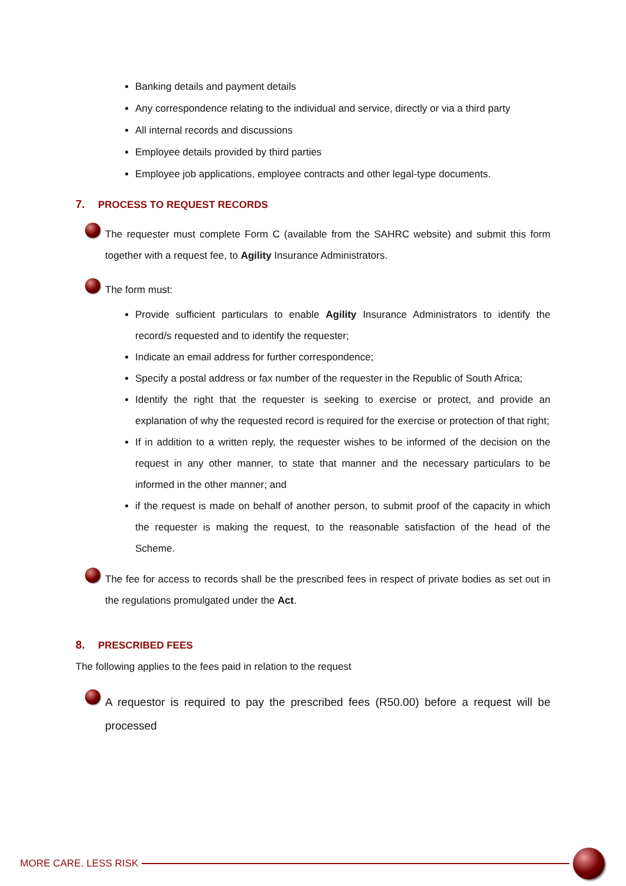Banking details and payment details
Any correspondence relating to the individual and service, directly or via a third party
All internal records and discussions
Employee details provided by third parties
Employee job applications, employee contracts and other legal-type documents.
7. PROCESS TO REQUEST RECORDS
The requester must complete Form C (available from the SAHRC website) and submit this form together with a request fee, to Agility Insurance Administrators.
The form must:
Provide sufficient particulars to enable Agility Insurance Administrators to identify the record/s requested and to identify the requester;
Indicate an email address for further correspondence;
Specify a postal address or fax number of the requester in the Republic of South Africa;
Identify the right that the requester is seeking to exercise or protect, and provide an explanation of why the requested record is required for the exercise or protection of that right;
If in addition to a written reply, the requester wishes to be informed of the decision on the request in any other manner, to state that manner and the necessary particulars to be informed in the other manner; and
if the request is made on behalf of another person, to submit proof of the capacity in which the requester is making the request, to the reasonable satisfaction of the head of the Scheme.
The fee for access to records shall be the prescribed fees in respect of private bodies as set out in the regulations promulgated under the Act.
8. PRESCRIBED FEES
The following applies to the fees paid in relation to the request
A requestor is required to pay the prescribed fees (R50.00) before a request will be processed
MORE CARE. LESS RISK